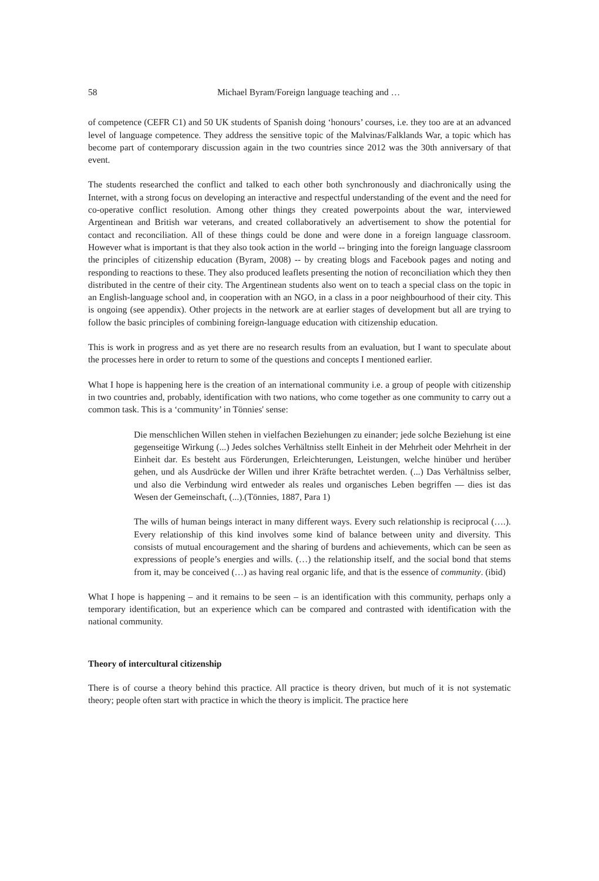58 Michael Byram/Foreign language teaching and …
of competence (CEFR C1) and 50 UK students of Spanish doing ‘honours’ courses, i.e. they too are at an advanced level of language competence. They address the sensitive topic of the Malvinas/Falklands War, a topic which has become part of contemporary discussion again in the two countries since 2012 was the 30th anniversary of that event.
The students researched the conflict and talked to each other both synchronously and diachronically using the Internet, with a strong focus on developing an interactive and respectful understanding of the event and the need for co-operative conflict resolution. Among other things they created powerpoints about the war, interviewed Argentinean and British war veterans, and created collaboratively an advertisement to show the potential for contact and reconciliation. All of these things could be done and were done in a foreign language classroom. However what is important is that they also took action in the world -- bringing into the foreign language classroom the principles of citizenship education (Byram, 2008) -- by creating blogs and Facebook pages and noting and responding to reactions to these. They also produced leaflets presenting the notion of reconciliation which they then distributed in the centre of their city. The Argentinean students also went on to teach a special class on the topic in an English-language school and, in cooperation with an NGO, in a class in a poor neighbourhood of their city. This is ongoing (see appendix). Other projects in the network are at earlier stages of development but all are trying to follow the basic principles of combining foreign-language education with citizenship education.
This is work in progress and as yet there are no research results from an evaluation, but I want to speculate about the processes here in order to return to some of the questions and concepts I mentioned earlier.
What I hope is happening here is the creation of an international community i.e. a group of people with citizenship in two countries and, probably, identification with two nations, who come together as one community to carry out a common task. This is a ‘community’ in Tönnies' sense:
Die menschlichen Willen stehen in vielfachen Beziehungen zu einander; jede solche Beziehung ist eine gegenseitige Wirkung (...) Jedes solches Verhältniss stellt Einheit in der Mehrheit oder Mehrheit in der Einheit dar. Es besteht aus Förderungen, Erleichterungen, Leistungen, welche hinüber und herüber gehen, und als Ausdrücke der Willen und ihrer Kräfte betrachtet werden. (...) Das Verhältniss selber, und also die Verbindung wird entweder als reales und organisches Leben begriffen — dies ist das Wesen der Gemeinschaft, (...).(Tönnies, 1887, Para 1)
The wills of human beings interact in many different ways. Every such relationship is reciprocal (….). Every relationship of this kind involves some kind of balance between unity and diversity. This consists of mutual encouragement and the sharing of burdens and achievements, which can be seen as expressions of people’s energies and wills. (…) the relationship itself, and the social bond that stems from it, may be conceived (…) as having real organic life, and that is the essence of community. (ibid)
What I hope is happening – and it remains to be seen – is an identification with this community, perhaps only a temporary identification, but an experience which can be compared and contrasted with identification with the national community.
Theory of intercultural citizenship
There is of course a theory behind this practice. All practice is theory driven, but much of it is not systematic theory; people often start with practice in which the theory is implicit. The practice here